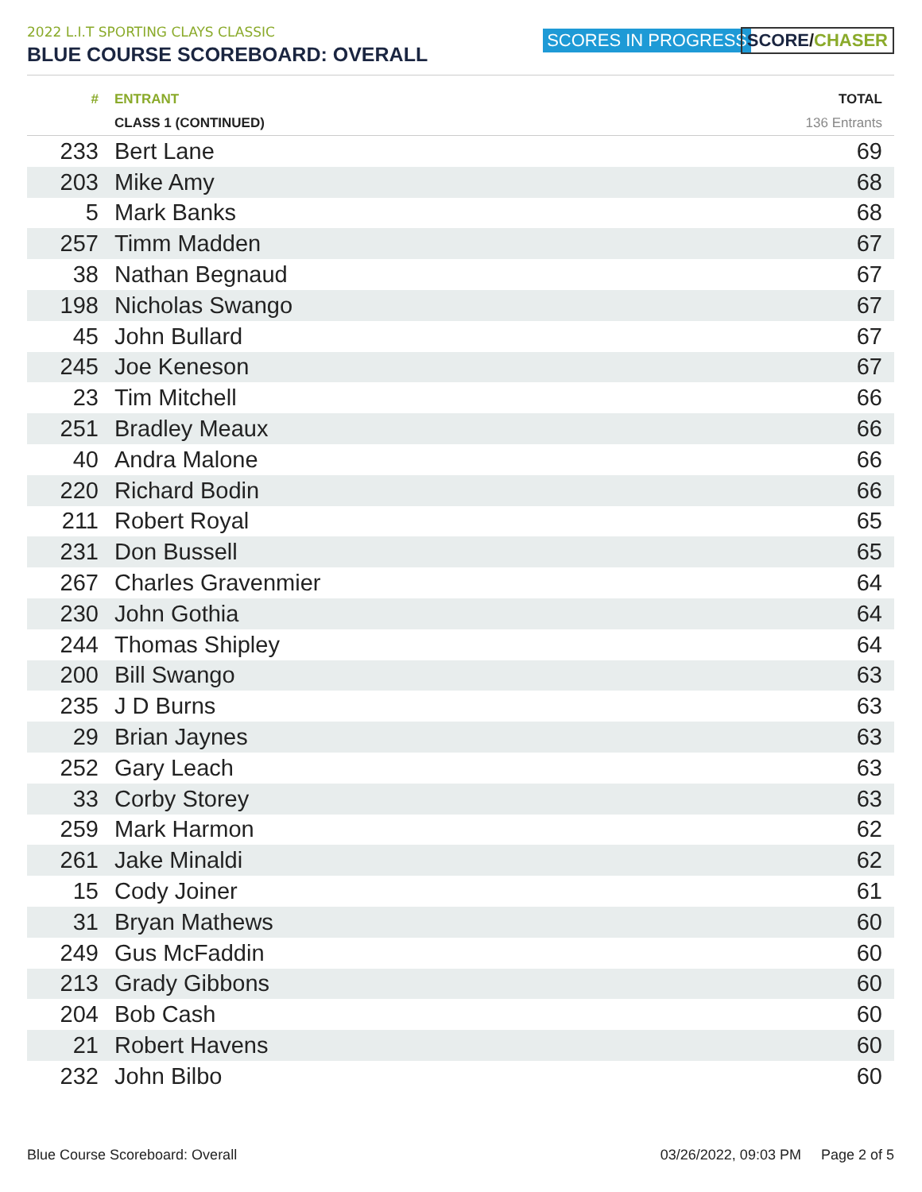2022 L.I.T SPORTING CLAYS CLASSIC
BLUE COURSE SCOREBOARD: OVERALL
SCORES IN PROGRESS SCORE/CHASER
| # | ENTRANT | TOTAL |
| --- | --- | --- |
| | CLASS 1 (CONTINUED) | 136 Entrants |
| 233 | Bert Lane | 69 |
| 203 | Mike Amy | 68 |
| 5 | Mark Banks | 68 |
| 257 | Timm Madden | 67 |
| 38 | Nathan Begnaud | 67 |
| 198 | Nicholas Swango | 67 |
| 45 | John Bullard | 67 |
| 245 | Joe Keneson | 67 |
| 23 | Tim Mitchell | 66 |
| 251 | Bradley Meaux | 66 |
| 40 | Andra Malone | 66 |
| 220 | Richard Bodin | 66 |
| 211 | Robert Royal | 65 |
| 231 | Don Bussell | 65 |
| 267 | Charles Gravenmier | 64 |
| 230 | John Gothia | 64 |
| 244 | Thomas Shipley | 64 |
| 200 | Bill Swango | 63 |
| 235 | J D Burns | 63 |
| 29 | Brian Jaynes | 63 |
| 252 | Gary Leach | 63 |
| 33 | Corby Storey | 63 |
| 259 | Mark Harmon | 62 |
| 261 | Jake Minaldi | 62 |
| 15 | Cody Joiner | 61 |
| 31 | Bryan Mathews | 60 |
| 249 | Gus McFaddin | 60 |
| 213 | Grady Gibbons | 60 |
| 204 | Bob Cash | 60 |
| 21 | Robert Havens | 60 |
| 232 | John Bilbo | 60 |
Blue Course Scoreboard: Overall 03/26/2022, 09:03 PM Page 2 of 5